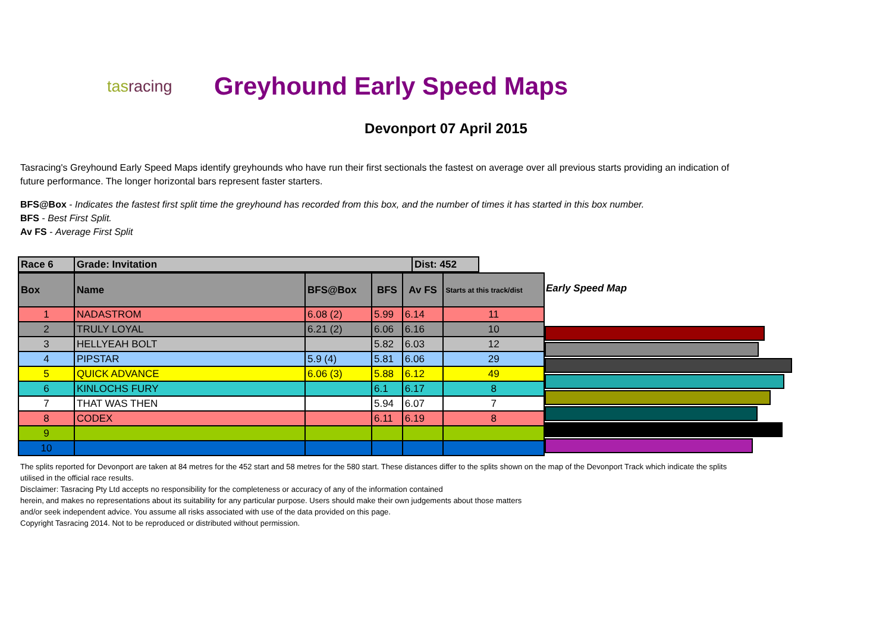tasracing
Greyhound Early Speed Maps
Devonport 07 April 2015
Tasracing's Greyhound Early Speed Maps identify greyhounds who have run their first sectionals the fastest on average over all previous starts providing an indication of future performance. The longer horizontal bars represent faster starters.
BFS@Box - Indicates the fastest first split time the greyhound has recorded from this box, and the number of times it has started in this box number.
BFS - Best First Split.
Av FS - Average First Split
| Race 6 | Grade: Invitation | Dist: 452 |
| Box | Name | BFS@Box | BFS | Av FS | Starts at this track/dist |
| --- | --- | --- | --- | --- | --- |
| 1 | NADASTROM | 6.08 (2) | 5.99 | 6.14 | 11 |
| 2 | TRULY LOYAL | 6.21 (2) | 6.06 | 6.16 | 10 |
| 3 | HELLYEAH BOLT | | 5.82 | 6.03 | 12 |
| 4 | PIPSTAR | 5.9 (4) | 5.81 | 6.06 | 29 |
| 5 | QUICK ADVANCE | 6.06 (3) | 5.88 | 6.12 | 49 |
| 6 | KINLOCHS FURY | | 6.1 | 6.17 | 8 |
| 7 | THAT WAS THEN | | 5.94 | 6.07 | 7 |
| 8 | CODEX | | 6.11 | 6.19 | 8 |
| 9 | | | | | |
| 10 | | | | | |
Early Speed Map
The splits reported for Devonport are taken at 84 metres for the 452 start and 58 metres for the 580 start. These distances differ to the splits shown on the map of the Devonport Track which indicate the splits utilised in the official race results.
Disclaimer: Tasracing Pty Ltd accepts no responsibility for the completeness or accuracy of any of the information contained
herein, and makes no representations about its suitability for any particular purpose. Users should make their own judgements about those matters
and/or seek independent advice. You assume all risks associated with use of the data provided on this page.
Copyright Tasracing 2014. Not to be reproduced or distributed without permission.